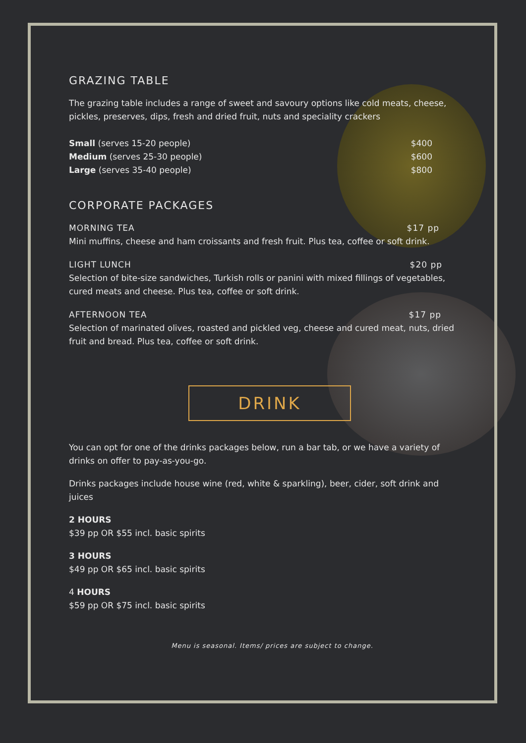GRAZING TABLE
The grazing table includes a range of sweet and savoury options like cold meats, cheese, pickles, preserves, dips, fresh and dried fruit, nuts and speciality crackers
Small (serves 15-20 people) $400
Medium (serves 25-30 people) $600
Large (serves 35-40 people) $800
CORPORATE PACKAGES
MORNING TEA $17 pp
Mini muffins, cheese and ham croissants and fresh fruit. Plus tea, coffee or soft drink.
LIGHT LUNCH $20 pp
Selection of bite-size sandwiches, Turkish rolls or panini with mixed fillings of vegetables, cured meats and cheese. Plus tea, coffee or soft drink.
AFTERNOON TEA $17 pp
Selection of marinated olives, roasted and pickled veg, cheese and cured meat, nuts, dried fruit and bread. Plus tea, coffee or soft drink.
DRINK
You can opt for one of the drinks packages below, run a bar tab, or we have a variety of drinks on offer to pay-as-you-go.
Drinks packages include house wine (red, white & sparkling), beer, cider, soft drink and juices
2 HOURS
$39 pp OR $55 incl. basic spirits
3 HOURS
$49 pp OR $65 incl. basic spirits
4 HOURS
$59 pp OR $75 incl. basic spirits
Menu is seasonal. Items/ prices are subject to change.